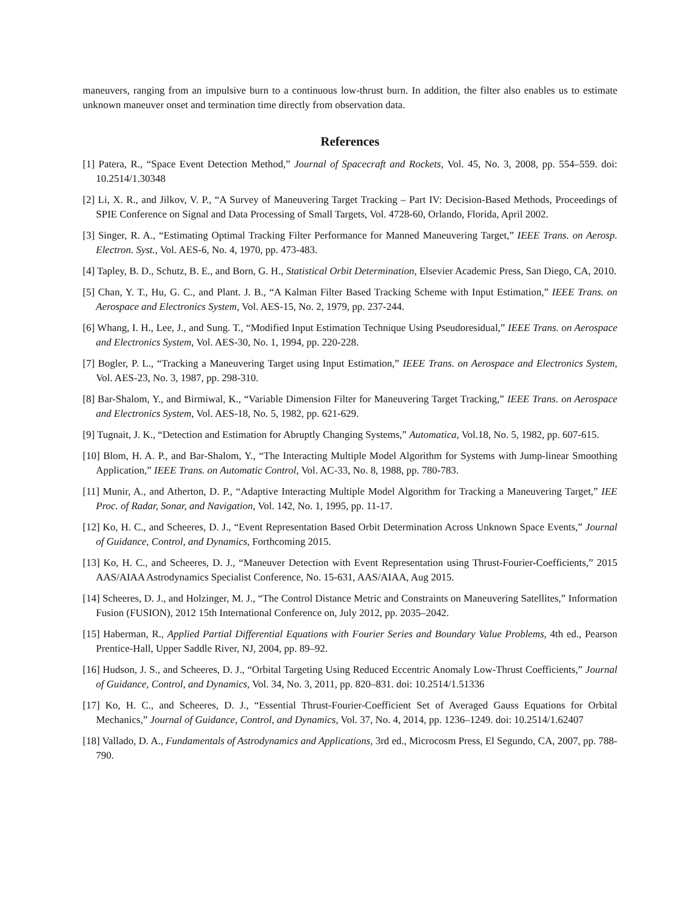maneuvers, ranging from an impulsive burn to a continuous low-thrust burn. In addition, the filter also enables us to estimate unknown maneuver onset and termination time directly from observation data.
References
[1] Patera, R., “Space Event Detection Method,” Journal of Spacecraft and Rockets, Vol. 45, No. 3, 2008, pp. 554–559. doi: 10.2514/1.30348
[2] Li, X. R., and Jilkov, V. P., “A Survey of Maneuvering Target Tracking – Part IV: Decision-Based Methods, Proceedings of SPIE Conference on Signal and Data Processing of Small Targets, Vol. 4728-60, Orlando, Florida, April 2002.
[3] Singer, R. A., “Estimating Optimal Tracking Filter Performance for Manned Maneuvering Target,” IEEE Trans. on Aerosp. Electron. Syst., Vol. AES-6, No. 4, 1970, pp. 473-483.
[4] Tapley, B. D., Schutz, B. E., and Born, G. H., Statistical Orbit Determination, Elsevier Academic Press, San Diego, CA, 2010.
[5] Chan, Y. T., Hu, G. C., and Plant. J. B., “A Kalman Filter Based Tracking Scheme with Input Estimation,” IEEE Trans. on Aerospace and Electronics System, Vol. AES-15, No. 2, 1979, pp. 237-244.
[6] Whang, I. H., Lee, J., and Sung. T., “Modified Input Estimation Technique Using Pseudoresidual,” IEEE Trans. on Aerospace and Electronics System, Vol. AES-30, No. 1, 1994, pp. 220-228.
[7] Bogler, P. L., “Tracking a Maneuvering Target using Input Estimation,” IEEE Trans. on Aerospace and Electronics System, Vol. AES-23, No. 3, 1987, pp. 298-310.
[8] Bar-Shalom, Y., and Birmiwal, K., “Variable Dimension Filter for Maneuvering Target Tracking,” IEEE Trans. on Aerospace and Electronics System, Vol. AES-18, No. 5, 1982, pp. 621-629.
[9] Tugnait, J. K., “Detection and Estimation for Abruptly Changing Systems,” Automatica, Vol.18, No. 5, 1982, pp. 607-615.
[10] Blom, H. A. P., and Bar-Shalom, Y., “The Interacting Multiple Model Algorithm for Systems with Jump-linear Smoothing Application,” IEEE Trans. on Automatic Control, Vol. AC-33, No. 8, 1988, pp. 780-783.
[11] Munir, A., and Atherton, D. P., “Adaptive Interacting Multiple Model Algorithm for Tracking a Maneuvering Target,” IEE Proc. of Radar, Sonar, and Navigation, Vol. 142, No. 1, 1995, pp. 11-17.
[12] Ko, H. C., and Scheeres, D. J., “Event Representation Based Orbit Determination Across Unknown Space Events,” Journal of Guidance, Control, and Dynamics, Forthcoming 2015.
[13] Ko, H. C., and Scheeres, D. J., “Maneuver Detection with Event Representation using Thrust-Fourier-Coefficients,” 2015 AAS/AIAA Astrodynamics Specialist Conference, No. 15-631, AAS/AIAA, Aug 2015.
[14] Scheeres, D. J., and Holzinger, M. J., “The Control Distance Metric and Constraints on Maneuvering Satellites,” Information Fusion (FUSION), 2012 15th International Conference on, July 2012, pp. 2035–2042.
[15] Haberman, R., Applied Partial Differential Equations with Fourier Series and Boundary Value Problems, 4th ed., Pearson Prentice-Hall, Upper Saddle River, NJ, 2004, pp. 89–92.
[16] Hudson, J. S., and Scheeres, D. J., “Orbital Targeting Using Reduced Eccentric Anomaly Low-Thrust Coefficients,” Journal of Guidance, Control, and Dynamics, Vol. 34, No. 3, 2011, pp. 820–831. doi: 10.2514/1.51336
[17] Ko, H. C., and Scheeres, D. J., “Essential Thrust-Fourier-Coefficient Set of Averaged Gauss Equations for Orbital Mechanics,” Journal of Guidance, Control, and Dynamics, Vol. 37, No. 4, 2014, pp. 1236–1249. doi: 10.2514/1.62407
[18] Vallado, D. A., Fundamentals of Astrodynamics and Applications, 3rd ed., Microcosm Press, El Segundo, CA, 2007, pp. 788-790.